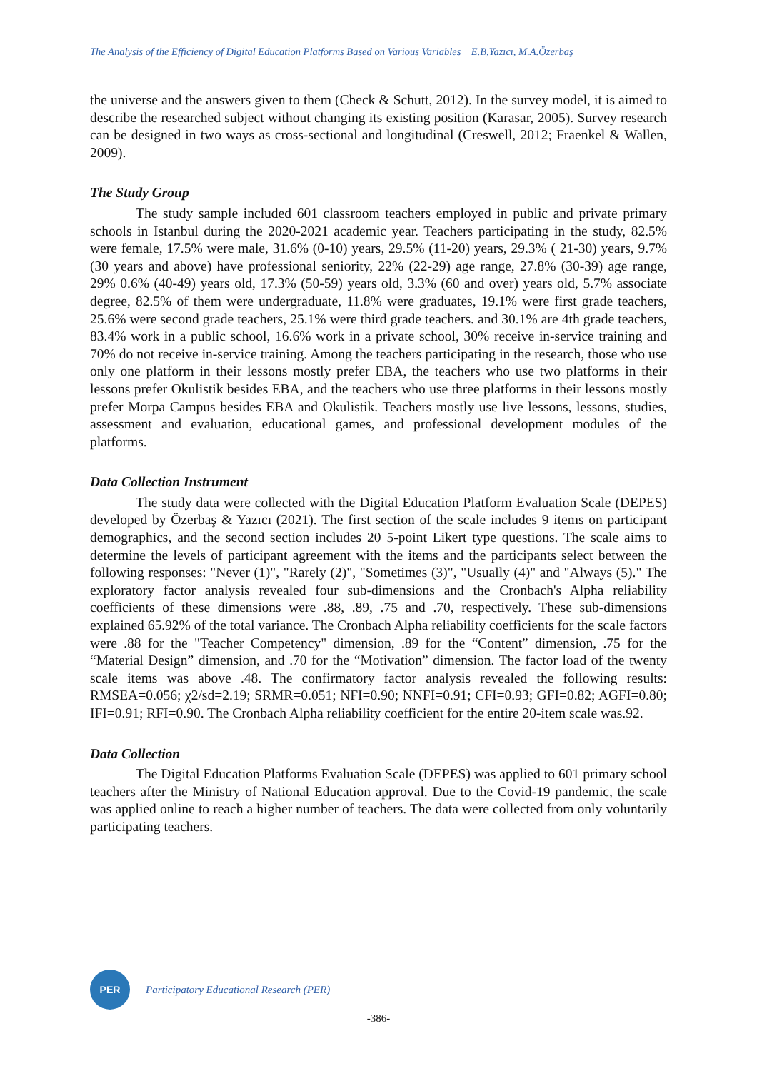The Analysis of the Efficiency of Digital Education Platforms Based on Various Variables E.B,Yazıcı, M.A.Özerbaş
the universe and the answers given to them (Check & Schutt, 2012). In the survey model, it is aimed to describe the researched subject without changing its existing position (Karasar, 2005). Survey research can be designed in two ways as cross-sectional and longitudinal (Creswell, 2012; Fraenkel & Wallen, 2009).
The Study Group
The study sample included 601 classroom teachers employed in public and private primary schools in Istanbul during the 2020-2021 academic year. Teachers participating in the study, 82.5% were female, 17.5% were male, 31.6% (0-10) years, 29.5% (11-20) years, 29.3% ( 21-30) years, 9.7% (30 years and above) have professional seniority, 22% (22-29) age range, 27.8% (30-39) age range, 29% 0.6% (40-49) years old, 17.3% (50-59) years old, 3.3% (60 and over) years old, 5.7% associate degree, 82.5% of them were undergraduate, 11.8% were graduates, 19.1% were first grade teachers, 25.6% were second grade teachers, 25.1% were third grade teachers. and 30.1% are 4th grade teachers, 83.4% work in a public school, 16.6% work in a private school, 30% receive in-service training and 70% do not receive in-service training. Among the teachers participating in the research, those who use only one platform in their lessons mostly prefer EBA, the teachers who use two platforms in their lessons prefer Okulistik besides EBA, and the teachers who use three platforms in their lessons mostly prefer Morpa Campus besides EBA and Okulistik. Teachers mostly use live lessons, lessons, studies, assessment and evaluation, educational games, and professional development modules of the platforms.
Data Collection Instrument
The study data were collected with the Digital Education Platform Evaluation Scale (DEPES) developed by Özerbaş & Yazıcı (2021). The first section of the scale includes 9 items on participant demographics, and the second section includes 20 5-point Likert type questions. The scale aims to determine the levels of participant agreement with the items and the participants select between the following responses: "Never (1)", "Rarely (2)", "Sometimes (3)", "Usually (4)" and "Always (5)." The exploratory factor analysis revealed four sub-dimensions and the Cronbach's Alpha reliability coefficients of these dimensions were .88, .89, .75 and .70, respectively. These sub-dimensions explained 65.92% of the total variance. The Cronbach Alpha reliability coefficients for the scale factors were .88 for the "Teacher Competency" dimension, .89 for the “Content” dimension, .75 for the “Material Design” dimension, and .70 for the “Motivation” dimension. The factor load of the twenty scale items was above .48. The confirmatory factor analysis revealed the following results: RMSEA=0.056; χ2/sd=2.19; SRMR=0.051; NFI=0.90; NNFI=0.91; CFI=0.93; GFI=0.82; AGFI=0.80; IFI=0.91; RFI=0.90. The Cronbach Alpha reliability coefficient for the entire 20-item scale was.92.
Data Collection
The Digital Education Platforms Evaluation Scale (DEPES) was applied to 601 primary school teachers after the Ministry of National Education approval. Due to the Covid-19 pandemic, the scale was applied online to reach a higher number of teachers. The data were collected from only voluntarily participating teachers.
PER
Participatory Educational Research (PER)
-386-